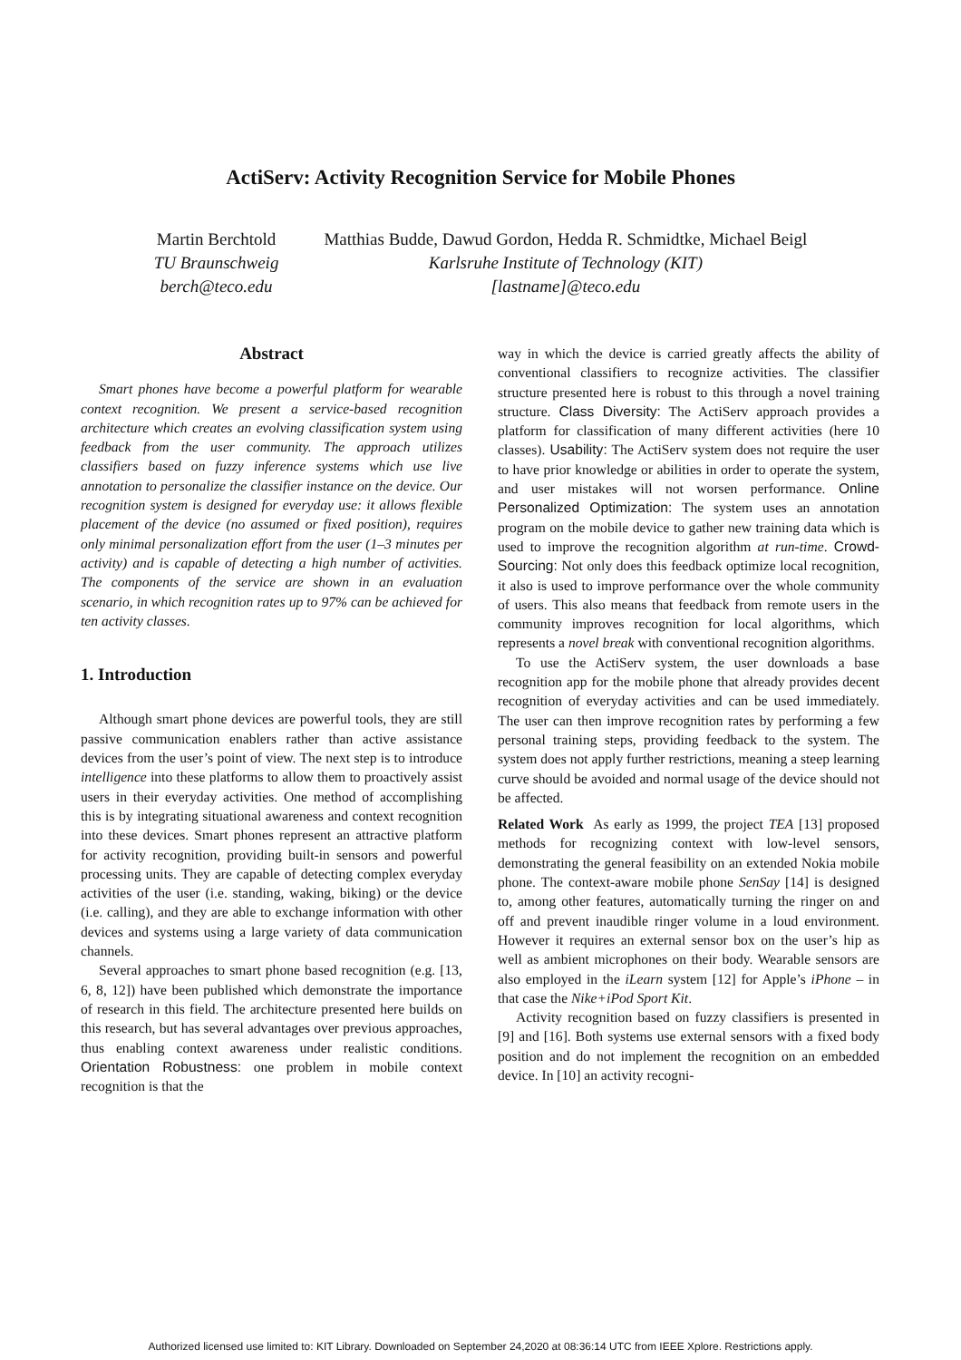ActiServ: Activity Recognition Service for Mobile Phones
Martin Berchtold
TU Braunschweig
berch@teco.edu
Matthias Budde, Dawud Gordon, Hedda R. Schmidtke, Michael Beigl
Karlsruhe Institute of Technology (KIT)
[lastname]@teco.edu
Abstract
Smart phones have become a powerful platform for wearable context recognition. We present a service-based recognition architecture which creates an evolving classification system using feedback from the user community. The approach utilizes classifiers based on fuzzy inference systems which use live annotation to personalize the classifier instance on the device. Our recognition system is designed for everyday use: it allows flexible placement of the device (no assumed or fixed position), requires only minimal personalization effort from the user (1–3 minutes per activity) and is capable of detecting a high number of activities. The components of the service are shown in an evaluation scenario, in which recognition rates up to 97% can be achieved for ten activity classes.
1. Introduction
Although smart phone devices are powerful tools, they are still passive communication enablers rather than active assistance devices from the user’s point of view. The next step is to introduce intelligence into these platforms to allow them to proactively assist users in their everyday activities. One method of accomplishing this is by integrating situational awareness and context recognition into these devices. Smart phones represent an attractive platform for activity recognition, providing built-in sensors and powerful processing units. They are capable of detecting complex everyday activities of the user (i.e. standing, waking, biking) or the device (i.e. calling), and they are able to exchange information with other devices and systems using a large variety of data communication channels.
Several approaches to smart phone based recognition (e.g. [13, 6, 8, 12]) have been published which demonstrate the importance of research in this field. The architecture presented here builds on this research, but has several advantages over previous approaches, thus enabling context awareness under realistic conditions. Orientation Robustness: one problem in mobile context recognition is that the
way in which the device is carried greatly affects the ability of conventional classifiers to recognize activities. The classifier structure presented here is robust to this through a novel training structure. Class Diversity: The ActiServ approach provides a platform for classification of many different activities (here 10 classes). Usability: The ActiServ system does not require the user to have prior knowledge or abilities in order to operate the system, and user mistakes will not worsen performance. Online Personalized Optimization: The system uses an annotation program on the mobile device to gather new training data which is used to improve the recognition algorithm at run-time. Crowd-Sourcing: Not only does this feedback optimize local recognition, it also is used to improve performance over the whole community of users. This also means that feedback from remote users in the community improves recognition for local algorithms, which represents a novel break with conventional recognition algorithms.
To use the ActiServ system, the user downloads a base recognition app for the mobile phone that already provides decent recognition of everyday activities and can be used immediately. The user can then improve recognition rates by performing a few personal training steps, providing feedback to the system. The system does not apply further restrictions, meaning a steep learning curve should be avoided and normal usage of the device should not be affected.
Related Work As early as 1999, the project TEA [13] proposed methods for recognizing context with low-level sensors, demonstrating the general feasibility on an extended Nokia mobile phone. The context-aware mobile phone SenSay [14] is designed to, among other features, automatically turning the ringer on and off and prevent inaudible ringer volume in a loud environment. However it requires an external sensor box on the user’s hip as well as ambient microphones on their body. Wearable sensors are also employed in the iLearn system [12] for Apple’s iPhone – in that case the Nike+iPod Sport Kit.
Activity recognition based on fuzzy classifiers is presented in [9] and [16]. Both systems use external sensors with a fixed body position and do not implement the recognition on an embedded device. In [10] an activity recogni-
Authorized licensed use limited to: KIT Library. Downloaded on September 24,2020 at 08:36:14 UTC from IEEE Xplore. Restrictions apply.